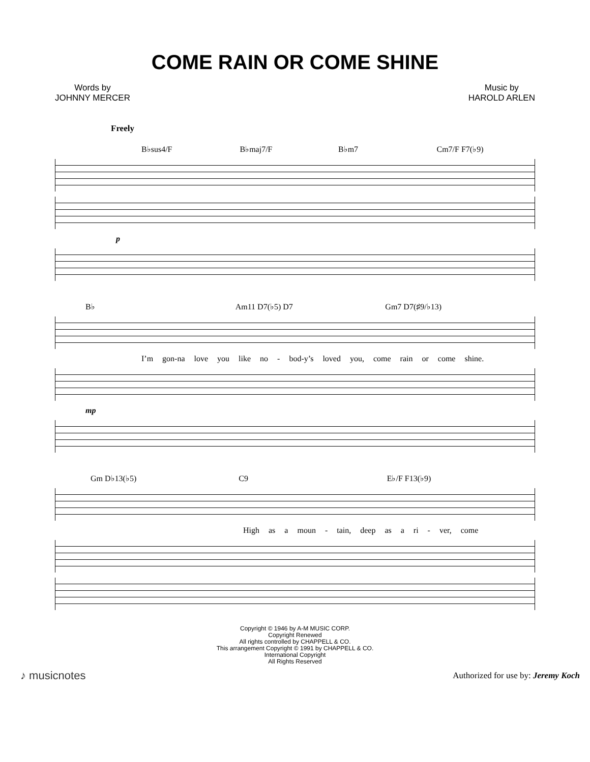COME RAIN OR COME SHINE
Words by
JOHNNY MERCER
Music by
HAROLD ARLEN
Freely
B♭sus4/F B♭maj7/F B♭m7 Cm7/F F7(♭9)
p
B♭ Am11 D7(♭5) D7 Gm7 D7(♯9/♭13)
I’m gon-na love you like no - bod-y’s loved you, come rain or come shine.
mp
Gm D♭13(♭5) C9 E♭/F F13(♭9)
High as a moun - tain, deep as a ri - ver, come
Copyright © 1946 by A-M MUSIC CORP.
Copyright Renewed
All rights controlled by CHAPPELL & CO.
This arrangement Copyright © 1991 by CHAPPELL & CO.
International Copyright
All Rights Reserved
♪ musicnotes
Authorized for use by: Jeremy Koch